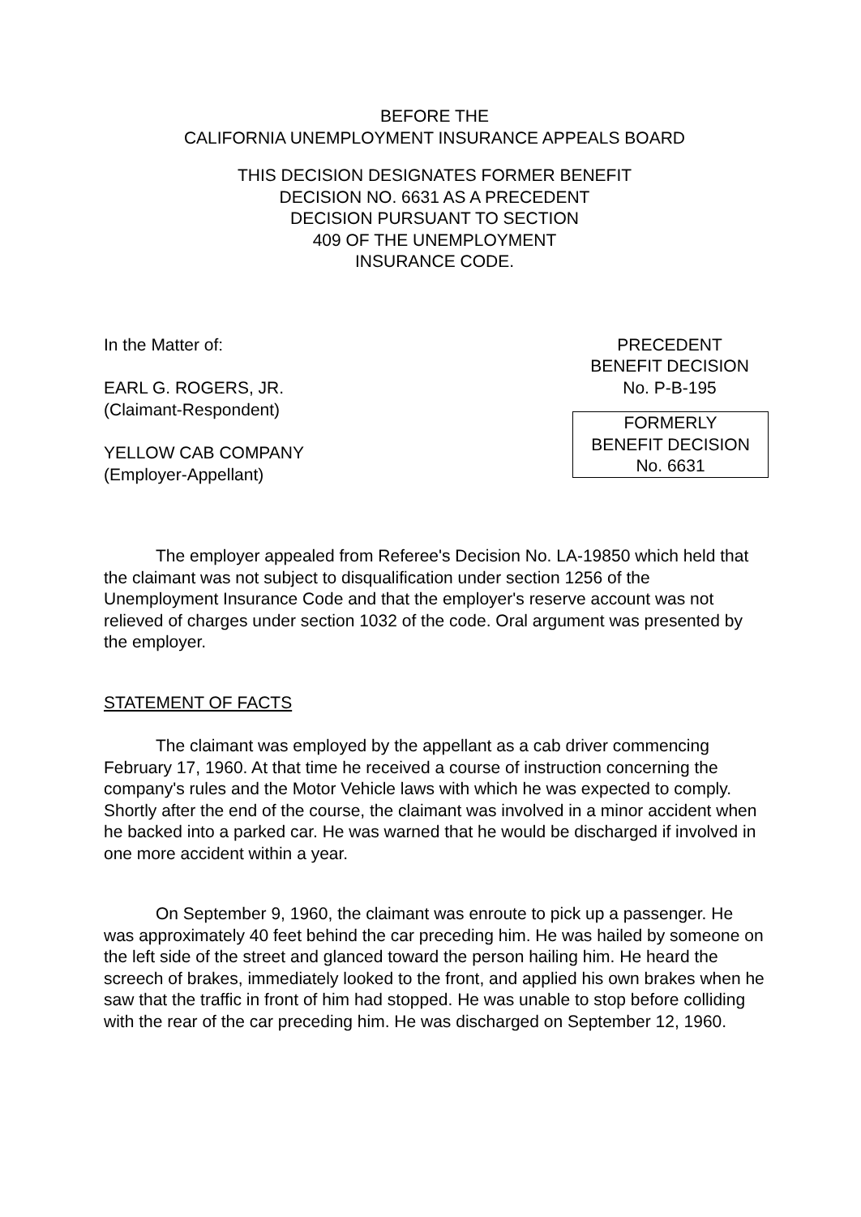BEFORE THE
CALIFORNIA UNEMPLOYMENT INSURANCE APPEALS BOARD
THIS DECISION DESIGNATES FORMER BENEFIT
DECISION NO. 6631 AS A PRECEDENT
DECISION PURSUANT TO SECTION
409 OF THE UNEMPLOYMENT
INSURANCE CODE.
In the Matter of:
EARL G. ROGERS, JR.
(Claimant-Respondent)
YELLOW CAB COMPANY
(Employer-Appellant)
PRECEDENT
BENEFIT DECISION
No. P-B-195
FORMERLY
BENEFIT DECISION
No. 6631
The employer appealed from Referee's Decision No. LA-19850 which held that the claimant was not subject to disqualification under section 1256 of the Unemployment Insurance Code and that the employer's reserve account was not relieved of charges under section 1032 of the code. Oral argument was presented by the employer.
STATEMENT OF FACTS
The claimant was employed by the appellant as a cab driver commencing February 17, 1960. At that time he received a course of instruction concerning the company's rules and the Motor Vehicle laws with which he was expected to comply. Shortly after the end of the course, the claimant was involved in a minor accident when he backed into a parked car. He was warned that he would be discharged if involved in one more accident within a year.
On September 9, 1960, the claimant was enroute to pick up a passenger. He was approximately 40 feet behind the car preceding him. He was hailed by someone on the left side of the street and glanced toward the person hailing him. He heard the screech of brakes, immediately looked to the front, and applied his own brakes when he saw that the traffic in front of him had stopped. He was unable to stop before colliding with the rear of the car preceding him. He was discharged on September 12, 1960.